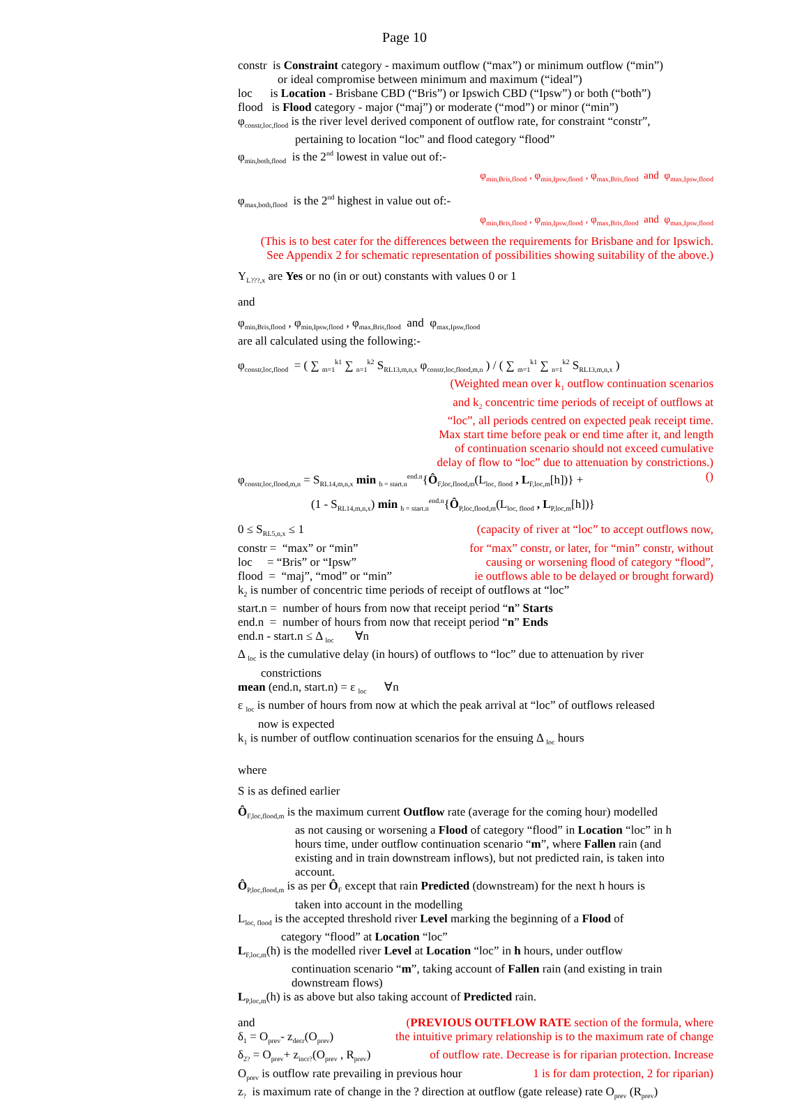Page 10
constr is Constraint category - maximum outflow (“max”) or minimum outflow (“min”)
or ideal compromise between minimum and maximum (“ideal”)
loc is Location - Brisbane CBD (“Bris”) or Ipswich CBD (“Ipsw”) or both (“both”)
flood is Flood category - major (“maj”) or moderate (“mod”) or minor (“min”)
φ<sub>constr,loc,flood</sub> is the river level derived component of outflow rate, for constraint “constr”,
pertaining to location “loc” and flood category “flood”
φ<sub>min,both,flood</sub> is the 2<sup>nd</sup> lowest in value out of:-
φ<sub>min,Bris,flood</sub> , φ<sub>min,Ipsw,flood</sub> , φ<sub>max,Bris,flood</sub> and φ<sub>max,Ipsw,flood</sub>
φ<sub>max,both,flood</sub> is the 2<sup>nd</sup> highest in value out of:-
φ<sub>min,Bris,flood</sub> , φ<sub>min,Ipsw,flood</sub> , φ<sub>max,Bris,flood</sub> and φ<sub>max,Ipsw,flood</sub>
(This is to best cater for the differences between the requirements for Brisbane and for Ipswich.
See Appendix 2 for schematic representation of possibilities showing suitability of the above.)
Y<sub>L???,x</sub> are Yes or no (in or out) constants with values 0 or 1
and
φ<sub>min,Bris,flood</sub> , φ<sub>min,Ipsw,flood</sub> , φ<sub>max,Bris,flood</sub> and φ<sub>max,Ipsw,flood</sub>
are all calculated using the following:-
φ<sub>constr,loc,flood</sub> = ( ∑ <sub>m=1</sub><sup>k1</sup> ∑ <sub>n=1</sub><sup>k2</sup> S<sub>RL13,m,n,x</sub> φ<sub>constr,loc,flood,m,n</sub> ) / ( ∑ <sub>m=1</sub><sup>k1</sup> ∑ <sub>n=1</sub><sup>k2</sup> S<sub>RL13,m,n,x</sub> )
(Weighted mean over k<sub>1</sub> outflow continuation scenarios
and k<sub>2</sub> concentric time periods of receipt of outflows at
“loc”, all periods centred on expected peak receipt time.
Max start time before peak or end time after it, and length
of continuation scenario should not exceed cumulative
delay of flow to “loc” due to attenuation by constrictions.)
φ<sub>constr,loc,flood,m,n</sub> = S<sub>RL14,m,n,x</sub> min <sub>h = start.n</sub><sup>end.n</sup>{Ô<sub>F,loc,flood,m</sub>(L<sub>loc, flood</sub> , L<sub>F,loc,m</sub>[h])} + ()
(1 - S<sub>RL14,m,n,x</sub>) min <sub>h = start.n</sub><sup>end.n</sup>{Ô<sub>P,loc,flood,m</sub>(L<sub>loc, flood</sub> , L<sub>P,loc,m</sub>[h])}
0 ≤ S<sub>RL5,n,x</sub> ≤ 1 (capacity of river at “loc” to accept outflows now,
constr = “max” or “min” for “max” constr, or later, for “min” constr, without
loc = “Bris” or “Ipsw” causing or worsening flood of category “flood”,
flood = “maj”, “mod” or “min” ie outflows able to be delayed or brought forward)
k<sub>2</sub> is number of concentric time periods of receipt of outflows at “loc”
start.n = number of hours from now that receipt period “n” Starts
end.n = number of hours from now that receipt period “n” Ends
end.n - start.n ≤ Δ <sub>loc</sub> ∀n
Δ <sub>loc</sub> is the cumulative delay (in hours) of outflows to “loc” due to attenuation by river
constrictions
mean (end.n, start.n) = ε <sub>loc</sub> ∀n
ε <sub>loc</sub> is number of hours from now at which the peak arrival at “loc” of outflows released
now is expected
k<sub>1</sub> is number of outflow continuation scenarios for the ensuing Δ <sub>loc</sub> hours
where
S is as defined earlier
Ô<sub>F,loc,flood,m</sub> is the maximum current Outflow rate (average for the coming hour) modelled
as not causing or worsening a Flood of category “flood” in Location “loc” in h
hours time, under outflow continuation scenario “m”, where Fallen rain (and
existing and in train downstream inflows), but not predicted rain, is taken into
account.
Ô<sub>P,loc,flood,m</sub> is as per Ô<sub>F</sub> except that rain Predicted (downstream) for the next h hours is
taken into account in the modelling
L<sub>loc, flood</sub> is the accepted threshold river Level marking the beginning of a Flood of
category “flood” at Location “loc”
L<sub>F,loc,m</sub>(h) is the modelled river Level at Location “loc” in h hours, under outflow
continuation scenario “m”, taking account of Fallen rain (and existing in train
downstream flows)
L<sub>P,loc,m</sub>(h) is as above but also taking account of Predicted rain.
and (PREVIOUS OUTFLOW RATE section of the formula, where
δ<sub>1</sub> = O<sub>prev</sub>- z<sub>decr</sub>(O<sub>prev</sub>) the intuitive primary relationship is to the maximum rate of change
δ<sub>2?</sub> = O<sub>prev</sub>+ z<sub>incr?</sub>(O<sub>prev</sub> , R<sub>prev</sub>) of outflow rate. Decrease is for riparian protection. Increase
O<sub>prev</sub> is outflow rate prevailing in previous hour 1 is for dam protection, 2 for riparian)
z<sub>?</sub> is maximum rate of change in the ? direction at outflow (gate release) rate O<sub>prev</sub> (R<sub>prev</sub>)